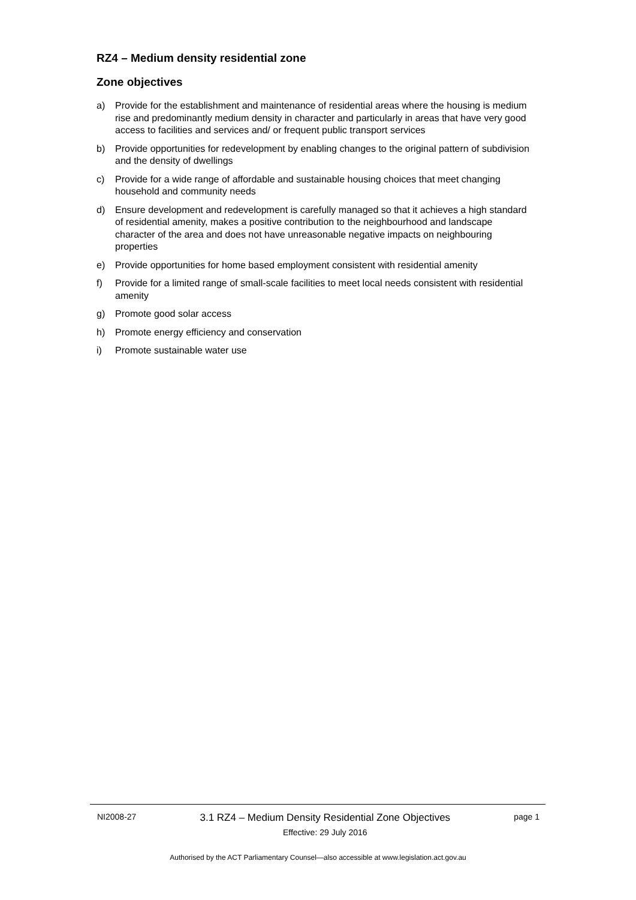RZ4 – Medium density residential zone
Zone objectives
a) Provide for the establishment and maintenance of residential areas where the housing is medium rise and predominantly medium density in character and particularly in areas that have very good access to facilities and services and/ or frequent public transport services
b) Provide opportunities for redevelopment by enabling changes to the original pattern of subdivision and the density of dwellings
c) Provide for a wide range of affordable and sustainable housing choices that meet changing household and community needs
d) Ensure development and redevelopment is carefully managed so that it achieves a high standard of residential amenity, makes a positive contribution to the neighbourhood and landscape character of the area and does not have unreasonable negative impacts on neighbouring properties
e) Provide opportunities for home based employment consistent with residential amenity
f) Provide for a limited range of small-scale facilities to meet local needs consistent with residential amenity
g) Promote good solar access
h) Promote energy efficiency and conservation
i) Promote sustainable water use
NI2008-27 3.1 RZ4 – Medium Density Residential Zone Objectives
Effective: 29 July 2016 page 1
Authorised by the ACT Parliamentary Counsel—also accessible at www.legislation.act.gov.au